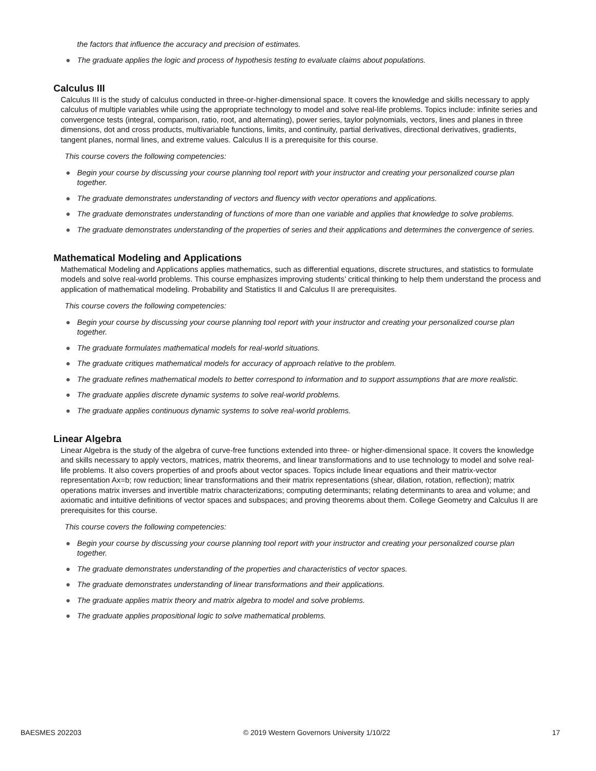the factors that influence the accuracy and precision of estimates.
● The graduate applies the logic and process of hypothesis testing to evaluate claims about populations.
Calculus III
Calculus III is the study of calculus conducted in three-or-higher-dimensional space. It covers the knowledge and skills necessary to apply calculus of multiple variables while using the appropriate technology to model and solve real-life problems. Topics include: infinite series and convergence tests (integral, comparison, ratio, root, and alternating), power series, taylor polynomials, vectors, lines and planes in three dimensions, dot and cross products, multivariable functions, limits, and continuity, partial derivatives, directional derivatives, gradients, tangent planes, normal lines, and extreme values. Calculus II is a prerequisite for this course.
This course covers the following competencies:
● Begin your course by discussing your course planning tool report with your instructor and creating your personalized course plan together.
● The graduate demonstrates understanding of vectors and fluency with vector operations and applications.
● The graduate demonstrates understanding of functions of more than one variable and applies that knowledge to solve problems.
● The graduate demonstrates understanding of the properties of series and their applications and determines the convergence of series.
Mathematical Modeling and Applications
Mathematical Modeling and Applications applies mathematics, such as differential equations, discrete structures, and statistics to formulate models and solve real-world problems. This course emphasizes improving students’ critical thinking to help them understand the process and application of mathematical modeling. Probability and Statistics II and Calculus II are prerequisites.
This course covers the following competencies:
● Begin your course by discussing your course planning tool report with your instructor and creating your personalized course plan together.
● The graduate formulates mathematical models for real-world situations.
● The graduate critiques mathematical models for accuracy of approach relative to the problem.
● The graduate refines mathematical models to better correspond to information and to support assumptions that are more realistic.
● The graduate applies discrete dynamic systems to solve real-world problems.
● The graduate applies continuous dynamic systems to solve real-world problems.
Linear Algebra
Linear Algebra is the study of the algebra of curve-free functions extended into three- or higher-dimensional space. It covers the knowledge and skills necessary to apply vectors, matrices, matrix theorems, and linear transformations and to use technology to model and solve real-life problems. It also covers properties of and proofs about vector spaces. Topics include linear equations and their matrix-vector representation Ax=b; row reduction; linear transformations and their matrix representations (shear, dilation, rotation, reflection); matrix operations matrix inverses and invertible matrix characterizations; computing determinants; relating determinants to area and volume; and axiomatic and intuitive definitions of vector spaces and subspaces; and proving theorems about them. College Geometry and Calculus II are prerequisites for this course.
This course covers the following competencies:
● Begin your course by discussing your course planning tool report with your instructor and creating your personalized course plan together.
● The graduate demonstrates understanding of the properties and characteristics of vector spaces.
● The graduate demonstrates understanding of linear transformations and their applications.
● The graduate applies matrix theory and matrix algebra to model and solve problems.
● The graduate applies propositional logic to solve mathematical problems.
BAESMES 202203 © 2019 Western Governors University 1/10/22 17